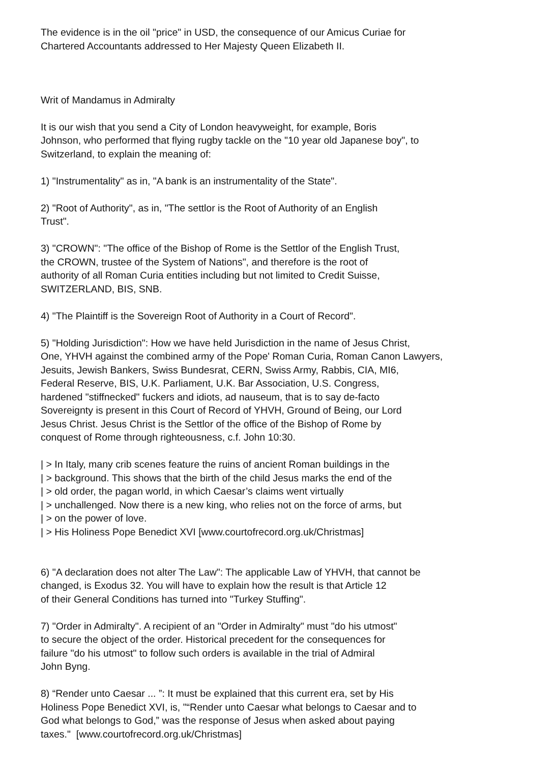The evidence is in the oil "price" in USD, the consequence of our Amicus Curiae for
Chartered Accountants addressed to Her Majesty Queen Elizabeth II.
Writ of Mandamus in Admiralty
It is our wish that you send a City of London heavyweight, for example, Boris
Johnson, who performed that flying rugby tackle on the "10 year old Japanese boy", to
Switzerland, to explain the meaning of:
1) "Instrumentality" as in, "A bank is an instrumentality of the State".
2) "Root of Authority", as in, "The settlor is the Root of Authority of an English
Trust".
3) "CROWN": "The office of the Bishop of Rome is the Settlor of the English Trust,
the CROWN, trustee of the System of Nations", and therefore is the root of
authority of all Roman Curia entities including but not limited to Credit Suisse,
SWITZERLAND, BIS, SNB.
4) "The Plaintiff is the Sovereign Root of Authority in a Court of Record".
5) "Holding Jurisdiction": How we have held Jurisdiction in the name of Jesus Christ,
One, YHVH against the combined army of the Pope' Roman Curia, Roman Canon Lawyers,
Jesuits, Jewish Bankers, Swiss Bundesrat, CERN, Swiss Army, Rabbis, CIA, MI6,
Federal Reserve, BIS, U.K. Parliament, U.K. Bar Association, U.S. Congress,
hardened "stiffnecked" fuckers and idiots, ad nauseum, that is to say de-facto
Sovereignty is present in this Court of Record of YHVH, Ground of Being, our Lord
Jesus Christ. Jesus Christ is the Settlor of the office of the Bishop of Rome by
conquest of Rome through righteousness, c.f. John 10:30.
| > In Italy, many crib scenes feature the ruins of ancient Roman buildings in the
| > background. This shows that the birth of the child Jesus marks the end of the
| > old order, the pagan world, in which Caesar’s claims went virtually
| > unchallenged. Now there is a new king, who relies not on the force of arms, but
| > on the power of love.
| > His Holiness Pope Benedict XVI [www.courtofrecord.org.uk/Christmas]
6) "A declaration does not alter The Law": The applicable Law of YHVH, that cannot be
changed, is Exodus 32. You will have to explain how the result is that Article 12
of their General Conditions has turned into "Turkey Stuffing".
7) "Order in Admiralty". A recipient of an "Order in Admiralty" must "do his utmost"
to secure the object of the order. Historical precedent for the consequences for
failure "do his utmost" to follow such orders is available in the trial of Admiral
John Byng.
8) “Render unto Caesar ... ”: It must be explained that this current era, set by His
Holiness Pope Benedict XVI, is, "“Render unto Caesar what belongs to Caesar and to
God what belongs to God,” was the response of Jesus when asked about paying
taxes." [www.courtofrecord.org.uk/Christmas]